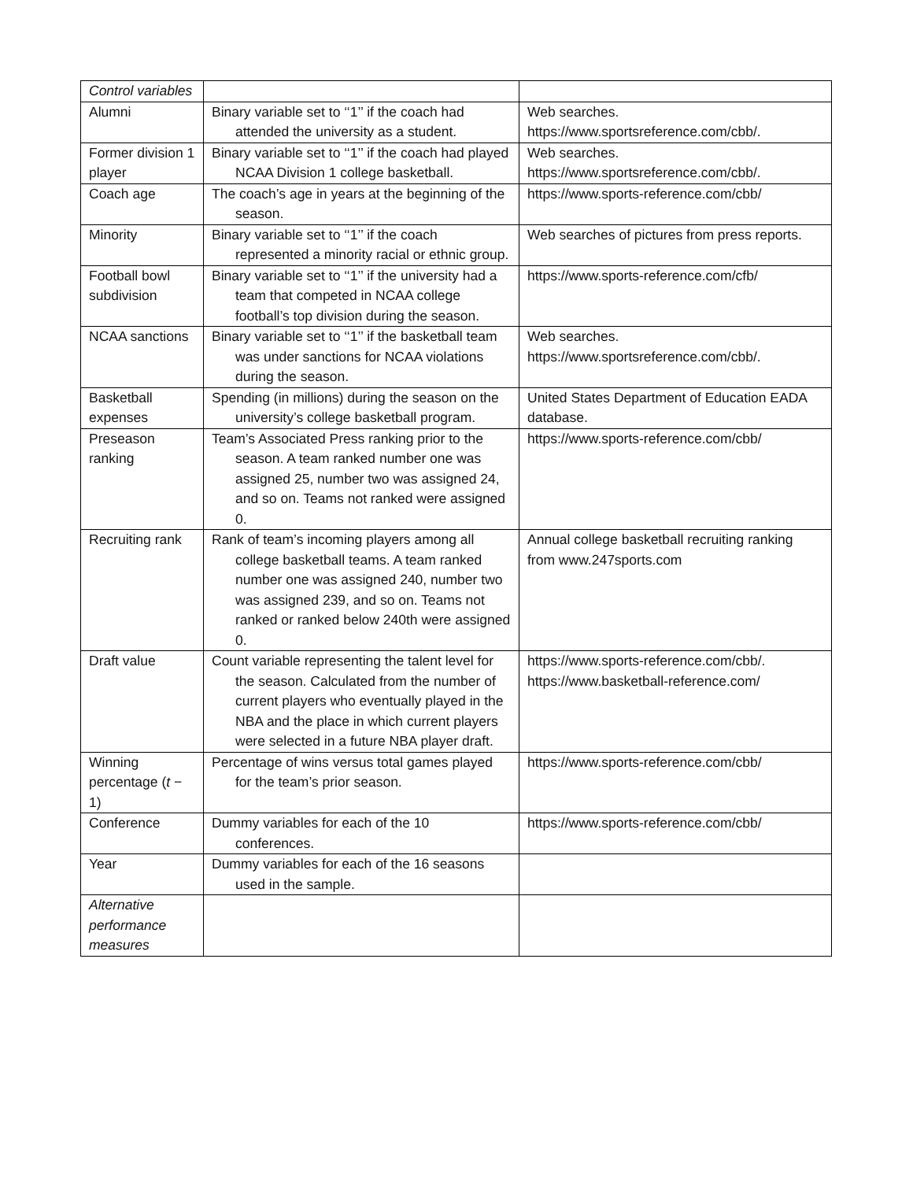| Control variables | | |
| Alumni | Binary variable set to ‘‘1’’ if the coach had attended the university as a student. | Web searches. https://www.sportsreference.com/cbb/. |
| Former division 1 player | Binary variable set to ‘‘1’’ if the coach had played NCAA Division 1 college basketball. | Web searches. https://www.sportsreference.com/cbb/. |
| Coach age | The coach’s age in years at the beginning of the season. | https://www.sports-reference.com/cbb/ |
| Minority | Binary variable set to ‘‘1’’ if the coach represented a minority racial or ethnic group. | Web searches of pictures from press reports. |
| Football bowl subdivision | Binary variable set to ‘‘1’’ if the university had a team that competed in NCAA college football’s top division during the season. | https://www.sports-reference.com/cfb/ |
| NCAA sanctions | Binary variable set to ‘‘1’’ if the basketball team was under sanctions for NCAA violations during the season. | Web searches. https://www.sportsreference.com/cbb/. |
| Basketball expenses | Spending (in millions) during the season on the university’s college basketball program. | United States Department of Education EADA database. |
| Preseason ranking | Team’s Associated Press ranking prior to the season. A team ranked number one was assigned 25, number two was assigned 24, and so on. Teams not ranked were assigned 0. | https://www.sports-reference.com/cbb/ |
| Recruiting rank | Rank of team’s incoming players among all college basketball teams. A team ranked number one was assigned 240, number two was assigned 239, and so on. Teams not ranked or ranked below 240th were assigned 0. | Annual college basketball recruiting ranking from www.247sports.com |
| Draft value | Count variable representing the talent level for the season. Calculated from the number of current players who eventually played in the NBA and the place in which current players were selected in a future NBA player draft. | https://www.sports-reference.com/cbb/. https://www.basketball-reference.com/ |
| Winning percentage ( t − 1) | Percentage of wins versus total games played for the team’s prior season. | https://www.sports-reference.com/cbb/ |
| Conference | Dummy variables for each of the 10 conferences. | https://www.sports-reference.com/cbb/ |
| Year | Dummy variables for each of the 16 seasons used in the sample. | |
| Alternative performance measures | | |